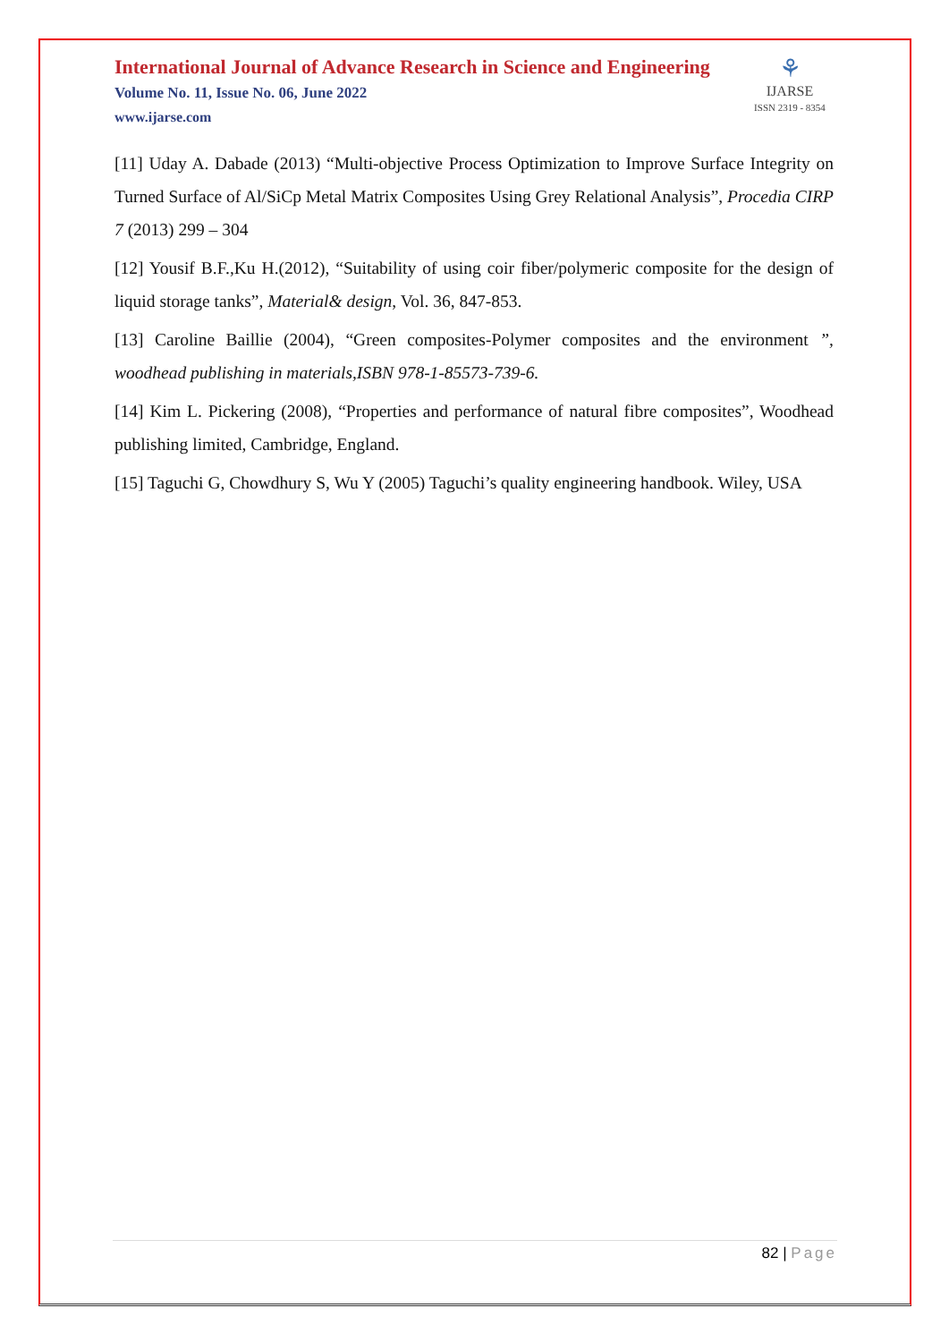⚘
IJARSE
ISSN 2319 - 8354
International Journal of Advance Research in Science and Engineering
Volume No. 11, Issue No. 06, June 2022
www.ijarse.com
[11] Uday A. Dabade (2013) “Multi-objective Process Optimization to Improve Surface Integrity on Turned Surface of Al/SiCp Metal Matrix Composites Using Grey Relational Analysis”, Procedia CIRP 7 (2013) 299 – 304
[12] Yousif B.F.,Ku H.(2012), “Suitability of using coir fiber/polymeric composite for the design of liquid storage tanks”, Material& design, Vol. 36, 847-853.
[13] Caroline Baillie (2004), “Green composites-Polymer composites and the environment ”, woodhead publishing in materials,ISBN 978-1-85573-739-6.
[14] Kim L. Pickering (2008), “Properties and performance of natural fibre composites”, Woodhead publishing limited, Cambridge, England.
[15] Taguchi G, Chowdhury S, Wu Y (2005) Taguchi’s quality engineering handbook. Wiley, USA
82 | Page